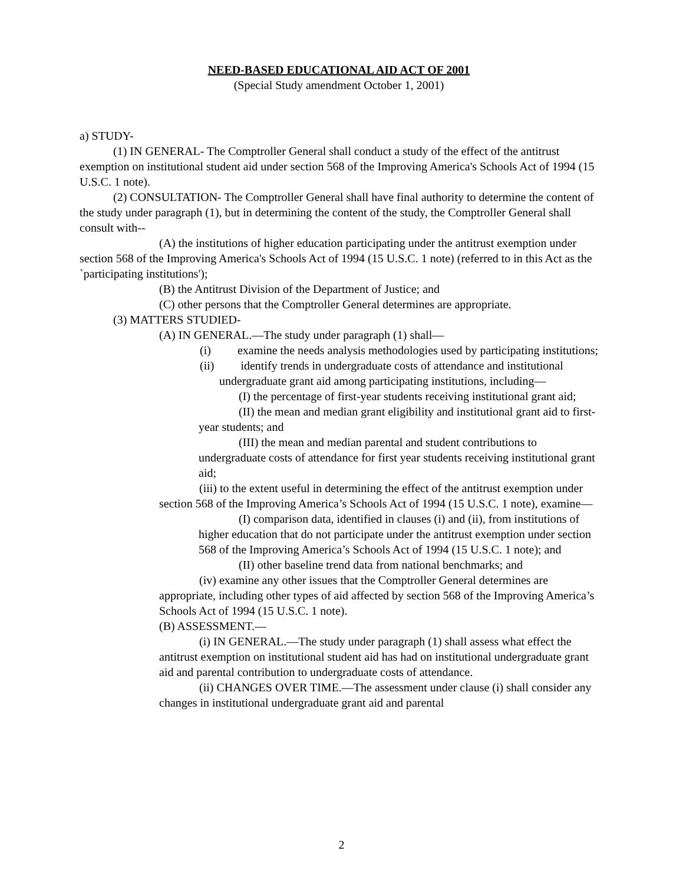NEED-BASED EDUCATIONAL AID ACT OF 2001
(Special Study amendment October 1, 2001)
a) STUDY-
(1) IN GENERAL- The Comptroller General shall conduct a study of the effect of the antitrust exemption on institutional student aid under section 568 of the Improving America's Schools Act of 1994 (15 U.S.C. 1 note).
(2) CONSULTATION- The Comptroller General shall have final authority to determine the content of the study under paragraph (1), but in determining the content of the study, the Comptroller General shall consult with--
(A) the institutions of higher education participating under the antitrust exemption under section 568 of the Improving America's Schools Act of 1994 (15 U.S.C. 1 note) (referred to in this Act as the `participating institutions');
(B) the Antitrust Division of the Department of Justice; and
(C) other persons that the Comptroller General determines are appropriate.
(3) MATTERS STUDIED-
(A) IN GENERAL.—The study under paragraph (1) shall—
(i) examine the needs analysis methodologies used by participating institutions;
(ii) identify trends in undergraduate costs of attendance and institutional undergraduate grant aid among participating institutions, including—
(I) the percentage of first-year students receiving institutional grant aid;
(II) the mean and median grant eligibility and institutional grant aid to first-year students; and
(III) the mean and median parental and student contributions to undergraduate costs of attendance for first year students receiving institutional grant aid;
(iii) to the extent useful in determining the effect of the antitrust exemption under section 568 of the Improving America’s Schools Act of 1994 (15 U.S.C. 1 note), examine—
(I) comparison data, identified in clauses (i) and (ii), from institutions of higher education that do not participate under the antitrust exemption under section 568 of the Improving America’s Schools Act of 1994 (15 U.S.C. 1 note); and
(II) other baseline trend data from national benchmarks; and
(iv) examine any other issues that the Comptroller General determines are appropriate, including other types of aid affected by section 568 of the Improving America’s Schools Act of 1994 (15 U.S.C. 1 note).
(B) ASSESSMENT.—
(i) IN GENERAL.—The study under paragraph (1) shall assess what effect the antitrust exemption on institutional student aid has had on institutional undergraduate grant aid and parental contribution to undergraduate costs of attendance.
(ii) CHANGES OVER TIME.—The assessment under clause (i) shall consider any changes in institutional undergraduate grant aid and parental
2